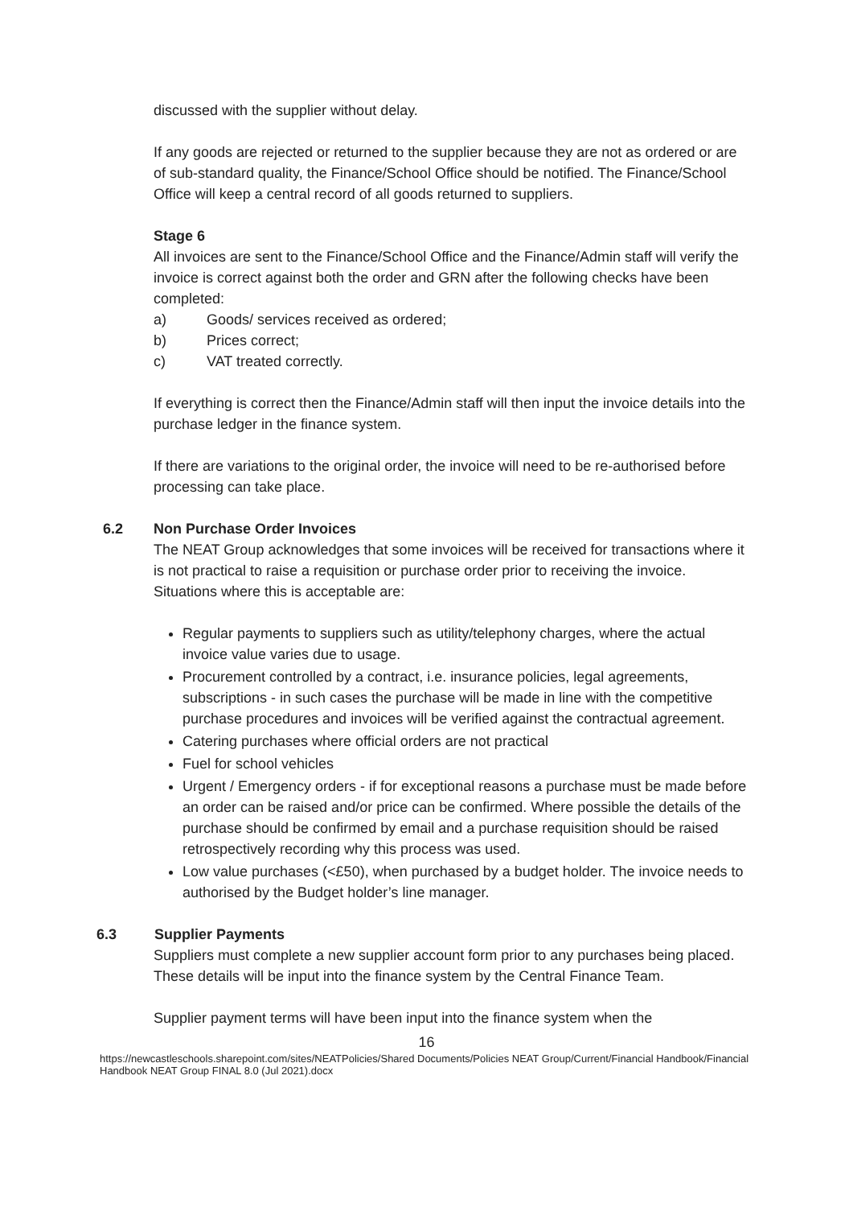discussed with the supplier without delay.
If any goods are rejected or returned to the supplier because they are not as ordered or are of sub-standard quality, the Finance/School Office should be notified. The Finance/School Office will keep a central record of all goods returned to suppliers.
Stage 6
All invoices are sent to the Finance/School Office and the Finance/Admin staff will verify the invoice is correct against both the order and GRN after the following checks have been completed:
a) Goods/ services received as ordered;
b) Prices correct;
c) VAT treated correctly.
If everything is correct then the Finance/Admin staff will then input the invoice details into the purchase ledger in the finance system.
If there are variations to the original order, the invoice will need to be re-authorised before processing can take place.
6.2 Non Purchase Order Invoices
The NEAT Group acknowledges that some invoices will be received for transactions where it is not practical to raise a requisition or purchase order prior to receiving the invoice. Situations where this is acceptable are:
Regular payments to suppliers such as utility/telephony charges, where the actual invoice value varies due to usage.
Procurement controlled by a contract, i.e. insurance policies, legal agreements, subscriptions - in such cases the purchase will be made in line with the competitive purchase procedures and invoices will be verified against the contractual agreement.
Catering purchases where official orders are not practical
Fuel for school vehicles
Urgent / Emergency orders - if for exceptional reasons a purchase must be made before an order can be raised and/or price can be confirmed. Where possible the details of the purchase should be confirmed by email and a purchase requisition should be raised retrospectively recording why this process was used.
Low value purchases (<£50), when purchased by a budget holder. The invoice needs to authorised by the Budget holder’s line manager.
6.3 Supplier Payments
Suppliers must complete a new supplier account form prior to any purchases being placed. These details will be input into the finance system by the Central Finance Team.
Supplier payment terms will have been input into the finance system when the
16
https://newcastleschools.sharepoint.com/sites/NEATPolicies/Shared Documents/Policies NEAT Group/Current/Financial Handbook/Financial Handbook NEAT Group FINAL 8.0 (Jul 2021).docx